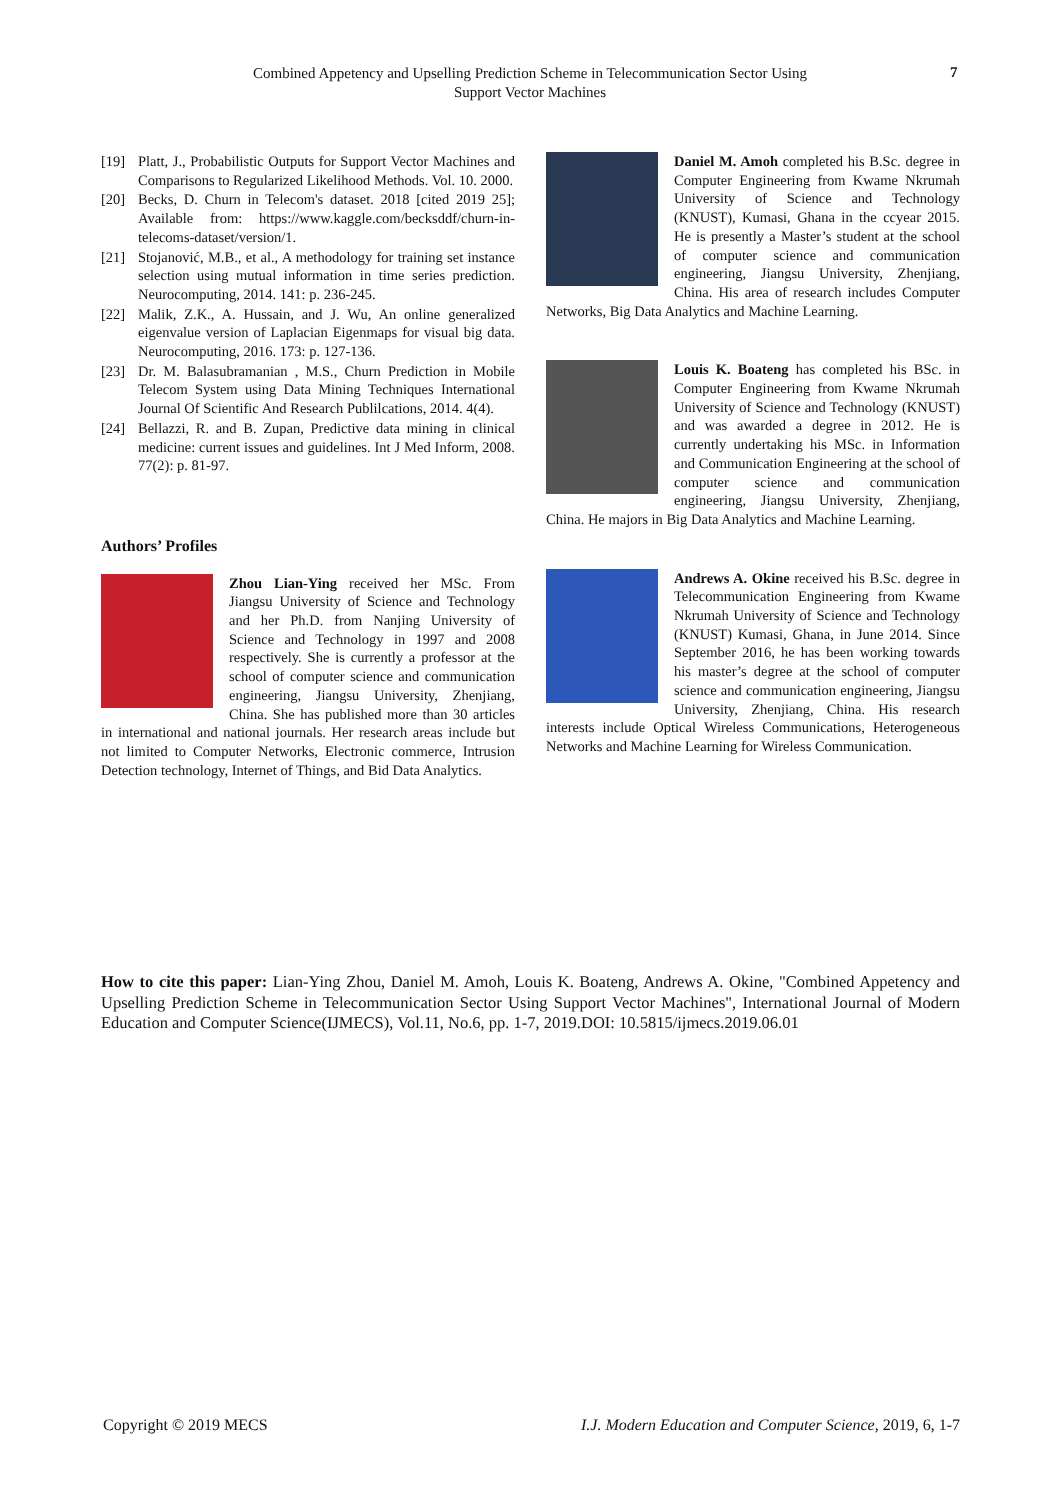Combined Appetency and Upselling Prediction Scheme in Telecommunication Sector Using
Support Vector Machines
7
[19] Platt, J., Probabilistic Outputs for Support Vector Machines and Comparisons to Regularized Likelihood Methods. Vol. 10. 2000.
[20] Becks, D. Churn in Telecom's dataset. 2018 [cited 2019 25]; Available from: https://www.kaggle.com/becksddf/churn-in-telecoms-dataset/version/1.
[21] Stojanović, M.B., et al., A methodology for training set instance selection using mutual information in time series prediction. Neurocomputing, 2014. 141: p. 236-245.
[22] Malik, Z.K., A. Hussain, and J. Wu, An online generalized eigenvalue version of Laplacian Eigenmaps for visual big data. Neurocomputing, 2016. 173: p. 127-136.
[23] Dr. M. Balasubramanian , M.S., Churn Prediction in Mobile Telecom System using Data Mining Techniques International Journal Of Scientific And Research Publilcations, 2014. 4(4).
[24] Bellazzi, R. and B. Zupan, Predictive data mining in clinical medicine: current issues and guidelines. Int J Med Inform, 2008. 77(2): p. 81-97.
Authors’ Profiles
Zhou Lian-Ying received her MSc. From Jiangsu University of Science and Technology and her Ph.D. from Nanjing University of Science and Technology in 1997 and 2008 respectively. She is currently a professor at the school of computer science and communication engineering, Jiangsu University, Zhenjiang, China. She has published more than 30 articles in international and national journals. Her research areas include but not limited to Computer Networks, Electronic commerce, Intrusion Detection technology, Internet of Things, and Bid Data Analytics.
Daniel M. Amoh completed his B.Sc. degree in Computer Engineering from Kwame Nkrumah University of Science and Technology (KNUST), Kumasi, Ghana in the ccyear 2015. He is presently a Master’s student at the school of computer science and communication engineering, Jiangsu University, Zhenjiang, China. His area of research includes Computer Networks, Big Data Analytics and Machine Learning.
Louis K. Boateng has completed his BSc. in Computer Engineering from Kwame Nkrumah University of Science and Technology (KNUST) and was awarded a degree in 2012. He is currently undertaking his MSc. in Information and Communication Engineering at the school of computer science and communication engineering, Jiangsu University, Zhenjiang, China. He majors in Big Data Analytics and Machine Learning.
Andrews A. Okine received his B.Sc. degree in Telecommunication Engineering from Kwame Nkrumah University of Science and Technology (KNUST) Kumasi, Ghana, in June 2014. Since September 2016, he has been working towards his master’s degree at the school of computer science and communication engineering, Jiangsu University, Zhenjiang, China. His research interests include Optical Wireless Communications, Heterogeneous Networks and Machine Learning for Wireless Communication.
How to cite this paper: Lian-Ying Zhou, Daniel M. Amoh, Louis K. Boateng, Andrews A. Okine, "Combined Appetency and Upselling Prediction Scheme in Telecommunication Sector Using Support Vector Machines", International Journal of Modern Education and Computer Science(IJMECS), Vol.11, No.6, pp. 1-7, 2019.DOI: 10.5815/ijmecs.2019.06.01
Copyright © 2019 MECS I.J. Modern Education and Computer Science, 2019, 6, 1-7